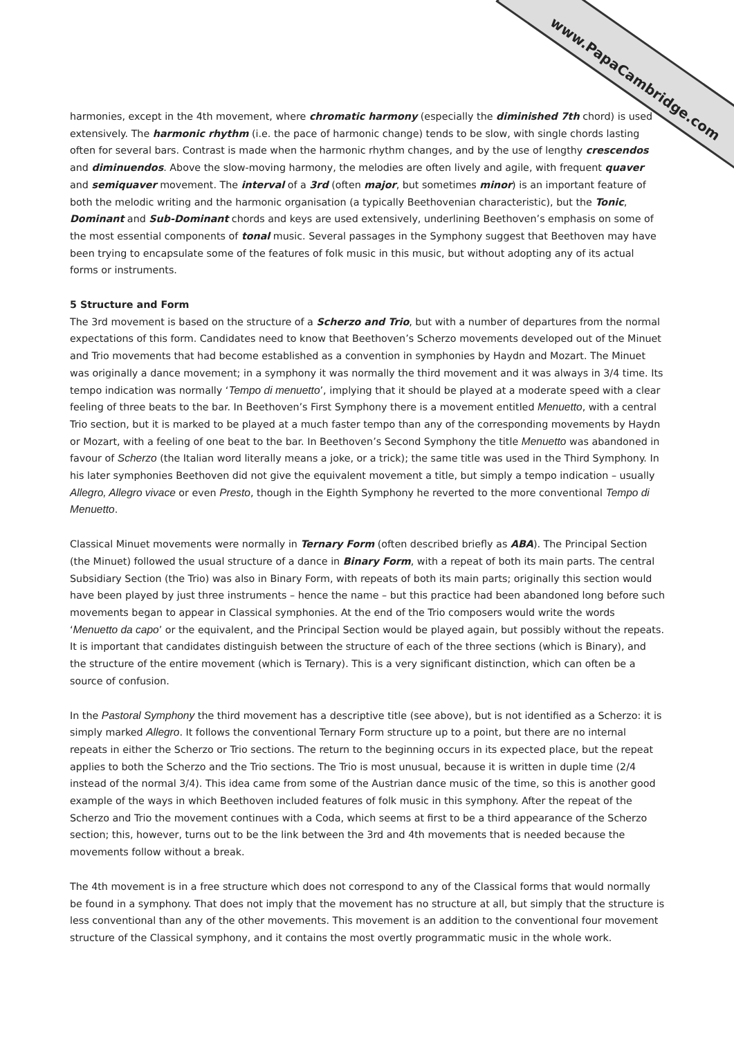www.PapaCambridge.com
harmonies, except in the 4th movement, where chromatic harmony (especially the diminished 7th chord) is used extensively. The harmonic rhythm (i.e. the pace of harmonic change) tends to be slow, with single chords lasting often for several bars. Contrast is made when the harmonic rhythm changes, and by the use of lengthy crescendos and diminuendos. Above the slow-moving harmony, the melodies are often lively and agile, with frequent quaver and semiquaver movement. The interval of a 3rd (often major, but sometimes minor) is an important feature of both the melodic writing and the harmonic organisation (a typically Beethovenian characteristic), but the Tonic, Dominant and Sub-Dominant chords and keys are used extensively, underlining Beethoven’s emphasis on some of the most essential components of tonal music. Several passages in the Symphony suggest that Beethoven may have been trying to encapsulate some of the features of folk music in this music, but without adopting any of its actual forms or instruments.
5 Structure and Form
The 3rd movement is based on the structure of a Scherzo and Trio, but with a number of departures from the normal expectations of this form. Candidates need to know that Beethoven’s Scherzo movements developed out of the Minuet and Trio movements that had become established as a convention in symphonies by Haydn and Mozart. The Minuet was originally a dance movement; in a symphony it was normally the third movement and it was always in 3/4 time. Its tempo indication was normally ‘Tempo di menuetto’, implying that it should be played at a moderate speed with a clear feeling of three beats to the bar. In Beethoven’s First Symphony there is a movement entitled Menuetto, with a central Trio section, but it is marked to be played at a much faster tempo than any of the corresponding movements by Haydn or Mozart, with a feeling of one beat to the bar. In Beethoven’s Second Symphony the title Menuetto was abandoned in favour of Scherzo (the Italian word literally means a joke, or a trick); the same title was used in the Third Symphony. In his later symphonies Beethoven did not give the equivalent movement a title, but simply a tempo indication – usually Allegro, Allegro vivace or even Presto, though in the Eighth Symphony he reverted to the more conventional Tempo di Menuetto.
Classical Minuet movements were normally in Ternary Form (often described briefly as ABA). The Principal Section (the Minuet) followed the usual structure of a dance in Binary Form, with a repeat of both its main parts. The central Subsidiary Section (the Trio) was also in Binary Form, with repeats of both its main parts; originally this section would have been played by just three instruments – hence the name – but this practice had been abandoned long before such movements began to appear in Classical symphonies. At the end of the Trio composers would write the words ‘Menuetto da capo’ or the equivalent, and the Principal Section would be played again, but possibly without the repeats. It is important that candidates distinguish between the structure of each of the three sections (which is Binary), and the structure of the entire movement (which is Ternary). This is a very significant distinction, which can often be a source of confusion.
In the Pastoral Symphony the third movement has a descriptive title (see above), but is not identified as a Scherzo: it is simply marked Allegro. It follows the conventional Ternary Form structure up to a point, but there are no internal repeats in either the Scherzo or Trio sections. The return to the beginning occurs in its expected place, but the repeat applies to both the Scherzo and the Trio sections. The Trio is most unusual, because it is written in duple time (2/4 instead of the normal 3/4). This idea came from some of the Austrian dance music of the time, so this is another good example of the ways in which Beethoven included features of folk music in this symphony. After the repeat of the Scherzo and Trio the movement continues with a Coda, which seems at first to be a third appearance of the Scherzo section; this, however, turns out to be the link between the 3rd and 4th movements that is needed because the movements follow without a break.
The 4th movement is in a free structure which does not correspond to any of the Classical forms that would normally be found in a symphony. That does not imply that the movement has no structure at all, but simply that the structure is less conventional than any of the other movements. This movement is an addition to the conventional four movement structure of the Classical symphony, and it contains the most overtly programmatic music in the whole work.